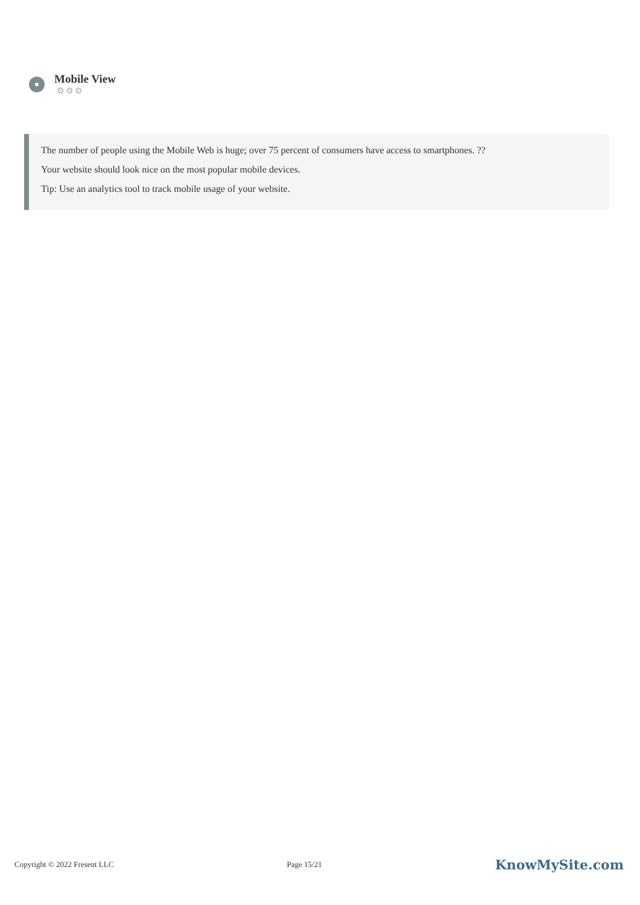Mobile View
⚙⚙⚙
The number of people using the Mobile Web is huge; over 75 percent of consumers have access to smartphones. ??
Your website should look nice on the most popular mobile devices.
Tip: Use an analytics tool to track mobile usage of your website.
Copyright © 2022 Fresent LLC Page 15/21 KnowMySite.com